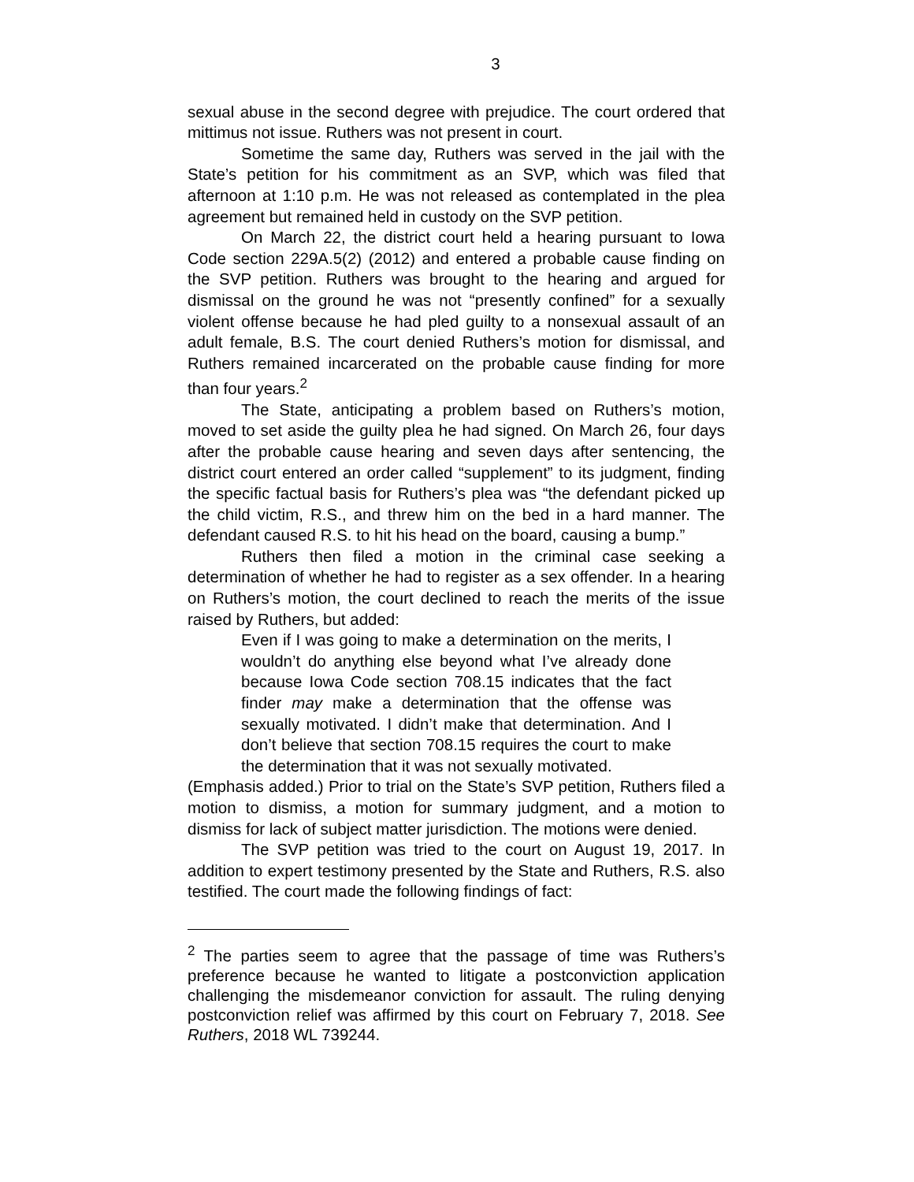3
sexual abuse in the second degree with prejudice. The court ordered that mittimus not issue. Ruthers was not present in court.
Sometime the same day, Ruthers was served in the jail with the State’s petition for his commitment as an SVP, which was filed that afternoon at 1:10 p.m. He was not released as contemplated in the plea agreement but remained held in custody on the SVP petition.
On March 22, the district court held a hearing pursuant to Iowa Code section 229A.5(2) (2012) and entered a probable cause finding on the SVP petition. Ruthers was brought to the hearing and argued for dismissal on the ground he was not “presently confined” for a sexually violent offense because he had pled guilty to a nonsexual assault of an adult female, B.S. The court denied Ruthers’s motion for dismissal, and Ruthers remained incarcerated on the probable cause finding for more than four years.<sup>2</sup>
The State, anticipating a problem based on Ruthers’s motion, moved to set aside the guilty plea he had signed. On March 26, four days after the probable cause hearing and seven days after sentencing, the district court entered an order called “supplement” to its judgment, finding the specific factual basis for Ruthers’s plea was “the defendant picked up the child victim, R.S., and threw him on the bed in a hard manner. The defendant caused R.S. to hit his head on the board, causing a bump.”
Ruthers then filed a motion in the criminal case seeking a determination of whether he had to register as a sex offender. In a hearing on Ruthers’s motion, the court declined to reach the merits of the issue raised by Ruthers, but added:
Even if I was going to make a determination on the merits, I wouldn’t do anything else beyond what I’ve already done because Iowa Code section 708.15 indicates that the fact finder may make a determination that the offense was sexually motivated. I didn’t make that determination. And I don’t believe that section 708.15 requires the court to make the determination that it was not sexually motivated.
(Emphasis added.) Prior to trial on the State’s SVP petition, Ruthers filed a motion to dismiss, a motion for summary judgment, and a motion to dismiss for lack of subject matter jurisdiction. The motions were denied.
The SVP petition was tried to the court on August 19, 2017. In addition to expert testimony presented by the State and Ruthers, R.S. also testified. The court made the following findings of fact:
<sup>2</sup> The parties seem to agree that the passage of time was Ruthers’s preference because he wanted to litigate a postconviction application challenging the misdemeanor conviction for assault. The ruling denying postconviction relief was affirmed by this court on February 7, 2018. See Ruthers, 2018 WL 739244.